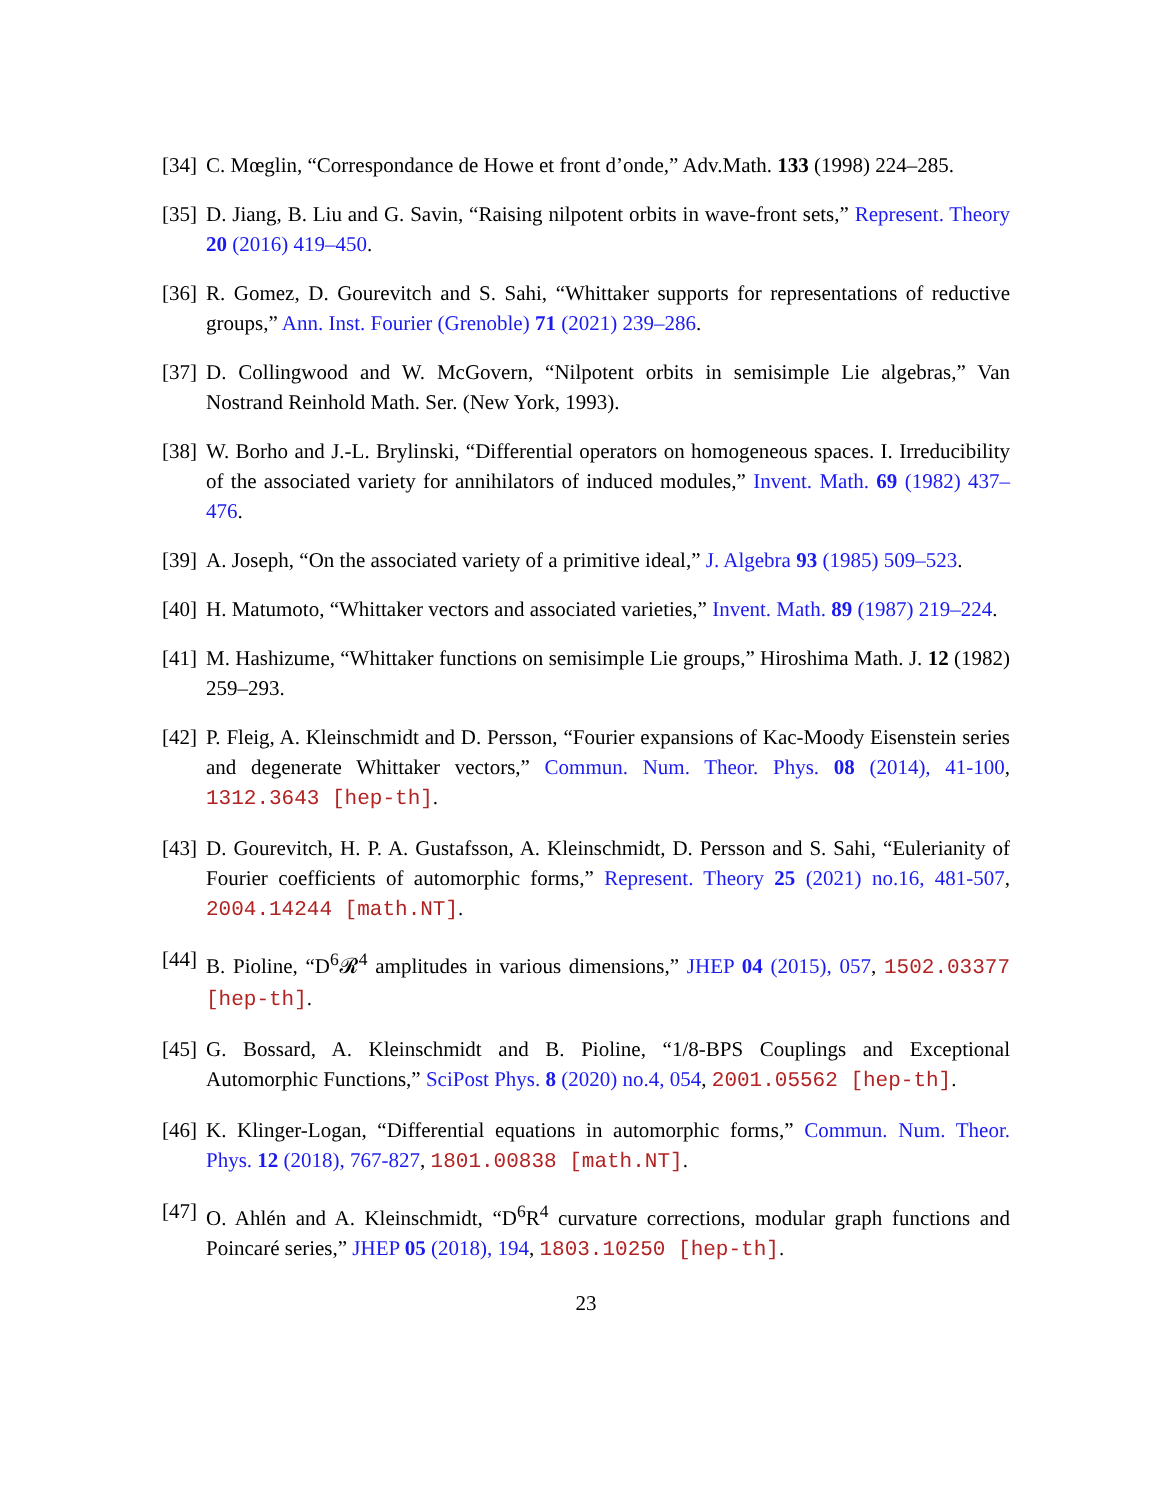[34]
C. Mœglin, “Correspondance de Howe et front d’onde,” Adv.Math. 133 (1998) 224–285.
[35]
D. Jiang, B. Liu and G. Savin, “Raising nilpotent orbits in wave-front sets,” Represent. Theory 20 (2016) 419–450.
[36]
R. Gomez, D. Gourevitch and S. Sahi, “Whittaker supports for representations of reductive groups,” Ann. Inst. Fourier (Grenoble) 71 (2021) 239–286.
[37]
D. Collingwood and W. McGovern, “Nilpotent orbits in semisimple Lie algebras,” Van Nostrand Reinhold Math. Ser. (New York, 1993).
[38]
W. Borho and J.-L. Brylinski, “Differential operators on homogeneous spaces. I. Irreducibility of the associated variety for annihilators of induced modules,” Invent. Math. 69 (1982) 437–476.
[39]
A. Joseph, “On the associated variety of a primitive ideal,” J. Algebra 93 (1985) 509–523.
[40]
H. Matumoto, “Whittaker vectors and associated varieties,” Invent. Math. 89 (1987) 219–224.
[41]
M. Hashizume, “Whittaker functions on semisimple Lie groups,” Hiroshima Math. J. 12 (1982) 259–293.
[42]
P. Fleig, A. Kleinschmidt and D. Persson, “Fourier expansions of Kac-Moody Eisenstein series and degenerate Whittaker vectors,” Commun. Num. Theor. Phys. 08 (2014), 41-100, 1312.3643 [hep-th].
[43]
D. Gourevitch, H. P. A. Gustafsson, A. Kleinschmidt, D. Persson and S. Sahi, “Eulerianity of Fourier coefficients of automorphic forms,” Represent. Theory 25 (2021) no.16, 481-507, 2004.14244 [math.NT].
[44]
B. Pioline, “D<sup>6</sup>𝓡<sup>4</sup> amplitudes in various dimensions,” JHEP 04 (2015), 057, 1502.03377 [hep-th].
[45]
G. Bossard, A. Kleinschmidt and B. Pioline, “1/8-BPS Couplings and Exceptional Automorphic Functions,” SciPost Phys. 8 (2020) no.4, 054, 2001.05562 [hep-th].
[46]
K. Klinger-Logan, “Differential equations in automorphic forms,” Commun. Num. Theor. Phys. 12 (2018), 767-827, 1801.00838 [math.NT].
[47]
O. Ahlén and A. Kleinschmidt, “D<sup>6</sup>R<sup>4</sup> curvature corrections, modular graph functions and Poincaré series,” JHEP 05 (2018), 194, 1803.10250 [hep-th].
23